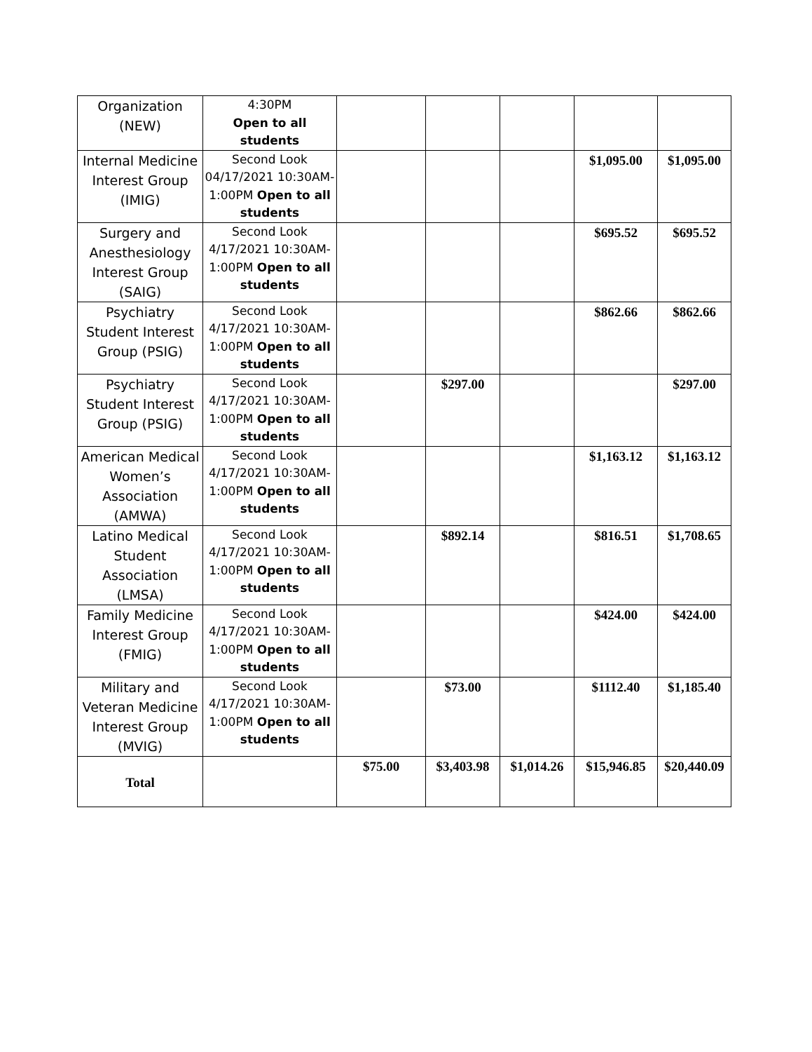| Organization (NEW) | 4:30PM Open to all students | | | | | |
| Internal Medicine Interest Group (IMIG) | Second Look 04/17/2021 10:30AM-1:00PM Open to all students | | | | $1,095.00 | $1,095.00 |
| Surgery and Anesthesiology Interest Group (SAIG) | Second Look 4/17/2021 10:30AM-1:00PM Open to all students | | | | $695.52 | $695.52 |
| Psychiatry Student Interest Group (PSIG) | Second Look 4/17/2021 10:30AM-1:00PM Open to all students | | | | $862.66 | $862.66 |
| Psychiatry Student Interest Group (PSIG) | Second Look 4/17/2021 10:30AM-1:00PM Open to all students | | $297.00 | | | $297.00 |
| American Medical Women’s Association (AMWA) | Second Look 4/17/2021 10:30AM-1:00PM Open to all students | | | | $1,163.12 | $1,163.12 |
| Latino Medical Student Association (LMSA) | Second Look 4/17/2021 10:30AM-1:00PM Open to all students | | $892.14 | | $816.51 | $1,708.65 |
| Family Medicine Interest Group (FMIG) | Second Look 4/17/2021 10:30AM-1:00PM Open to all students | | | | $424.00 | $424.00 |
| Military and Veteran Medicine Interest Group (MVIG) | Second Look 4/17/2021 10:30AM-1:00PM Open to all students | | $73.00 | | $1112.40 | $1,185.40 |
| Total | | $75.00 | $3,403.98 | $1,014.26 | $15,946.85 | $20,440.09 |